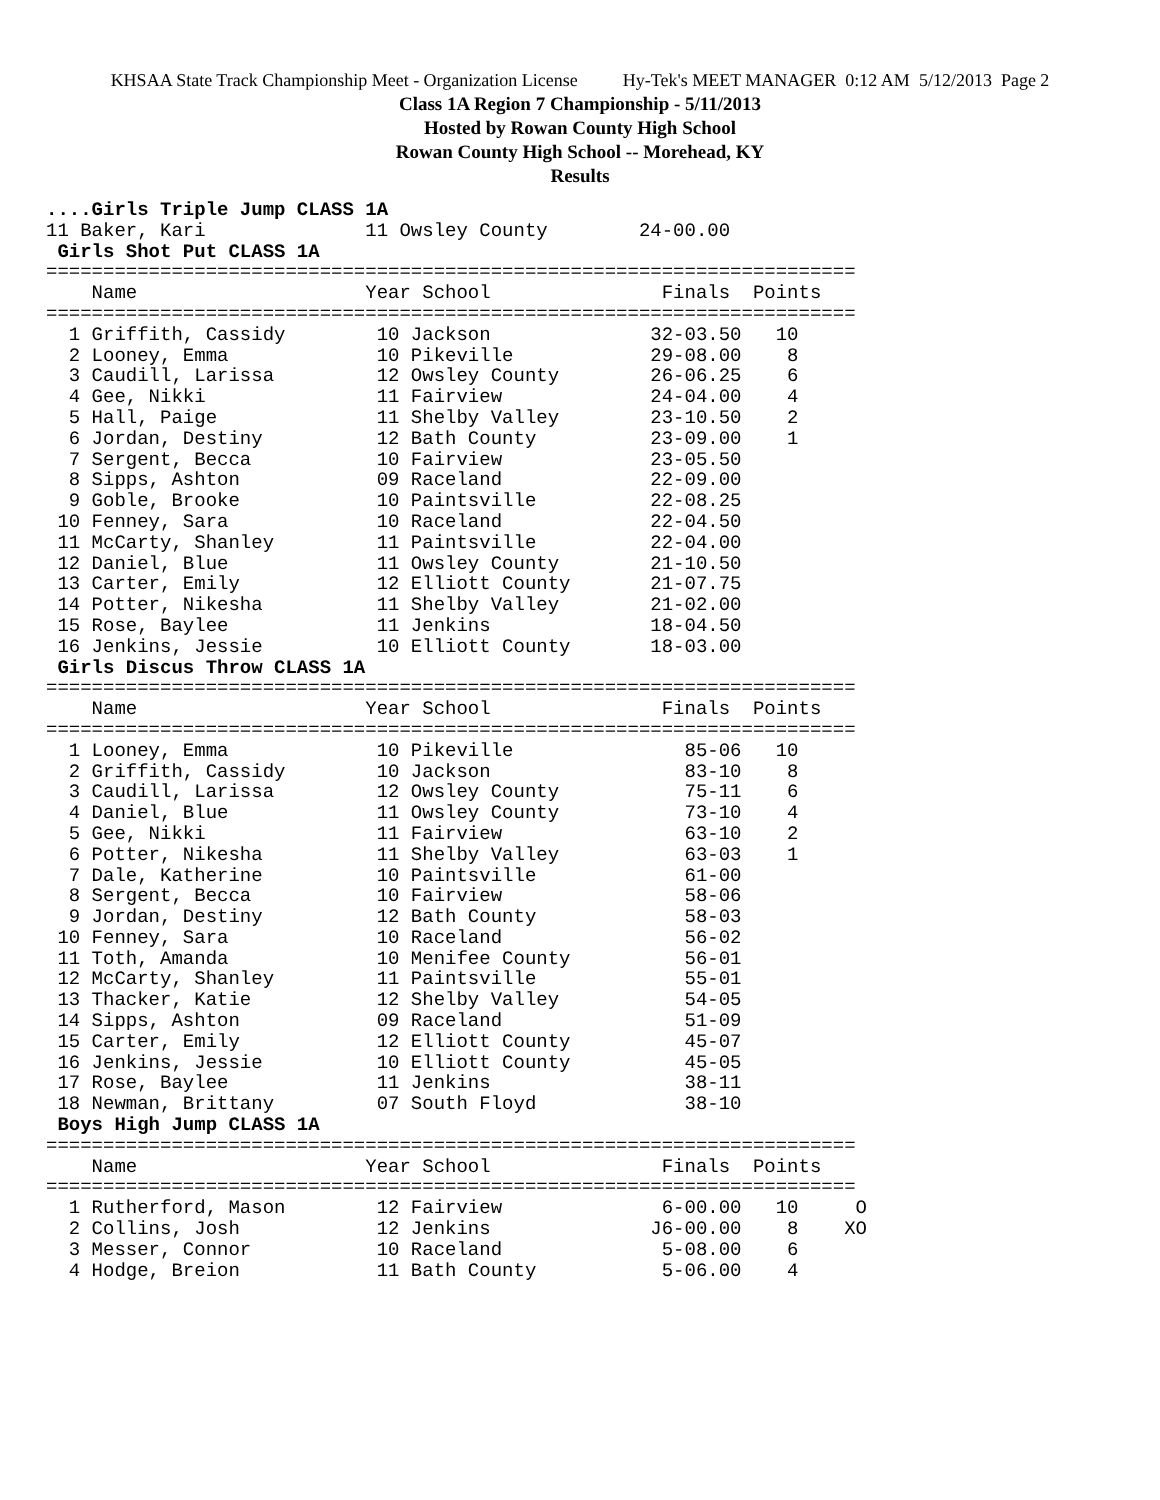KHSAA State Track Championship Meet - Organization License Hy-Tek's MEET MANAGER 0:12 AM 5/12/2013 Page 2
Class 1A Region 7 Championship - 5/11/2013
Hosted by Rowan County High School
Rowan County High School -- Morehead, KY
Results
....Girls Triple Jump CLASS 1A
11 Baker, Kari              11 Owsley County        24-00.00
 Girls Shot Put CLASS 1A
=======================================================================
    Name                    Year School               Finals  Points
=======================================================================
  1 Griffith, Cassidy        10 Jackson              32-03.50   10
  2 Looney, Emma             10 Pikeville            29-08.00    8
  3 Caudill, Larissa         12 Owsley County        26-06.25    6
  4 Gee, Nikki               11 Fairview             24-04.00    4
  5 Hall, Paige              11 Shelby Valley        23-10.50    2
  6 Jordan, Destiny          12 Bath County          23-09.00    1
  7 Sergent, Becca           10 Fairview             23-05.50
  8 Sipps, Ashton            09 Raceland             22-09.00
  9 Goble, Brooke            10 Paintsville          22-08.25
 10 Fenney, Sara             10 Raceland             22-04.50
 11 McCarty, Shanley         11 Paintsville          22-04.00
 12 Daniel, Blue             11 Owsley County        21-10.50
 13 Carter, Emily            12 Elliott County       21-07.75
 14 Potter, Nikesha          11 Shelby Valley        21-02.00
 15 Rose, Baylee             11 Jenkins              18-04.50
 16 Jenkins, Jessie          10 Elliott County       18-03.00
 Girls Discus Throw CLASS 1A
=======================================================================
    Name                    Year School               Finals  Points
=======================================================================
  1 Looney, Emma             10 Pikeville               85-06   10
  2 Griffith, Cassidy        10 Jackson                 83-10    8
  3 Caudill, Larissa         12 Owsley County           75-11    6
  4 Daniel, Blue             11 Owsley County           73-10    4
  5 Gee, Nikki               11 Fairview                63-10    2
  6 Potter, Nikesha          11 Shelby Valley           63-03    1
  7 Dale, Katherine          10 Paintsville             61-00
  8 Sergent, Becca           10 Fairview                58-06
  9 Jordan, Destiny          12 Bath County             58-03
 10 Fenney, Sara             10 Raceland                56-02
 11 Toth, Amanda             10 Menifee County          56-01
 12 McCarty, Shanley         11 Paintsville             55-01
 13 Thacker, Katie           12 Shelby Valley           54-05
 14 Sipps, Ashton            09 Raceland                51-09
 15 Carter, Emily            12 Elliott County          45-07
 16 Jenkins, Jessie          10 Elliott County          45-05
 17 Rose, Baylee             11 Jenkins                 38-11
 18 Newman, Brittany         07 South Floyd             38-10
 Boys High Jump CLASS 1A
=======================================================================
    Name                    Year School               Finals  Points
=======================================================================
  1 Rutherford, Mason        12 Fairview              6-00.00   10     O
  2 Collins, Josh            12 Jenkins              J6-00.00    8    XO
  3 Messer, Connor           10 Raceland              5-08.00    6
  4 Hodge, Breion            11 Bath County           5-06.00    4